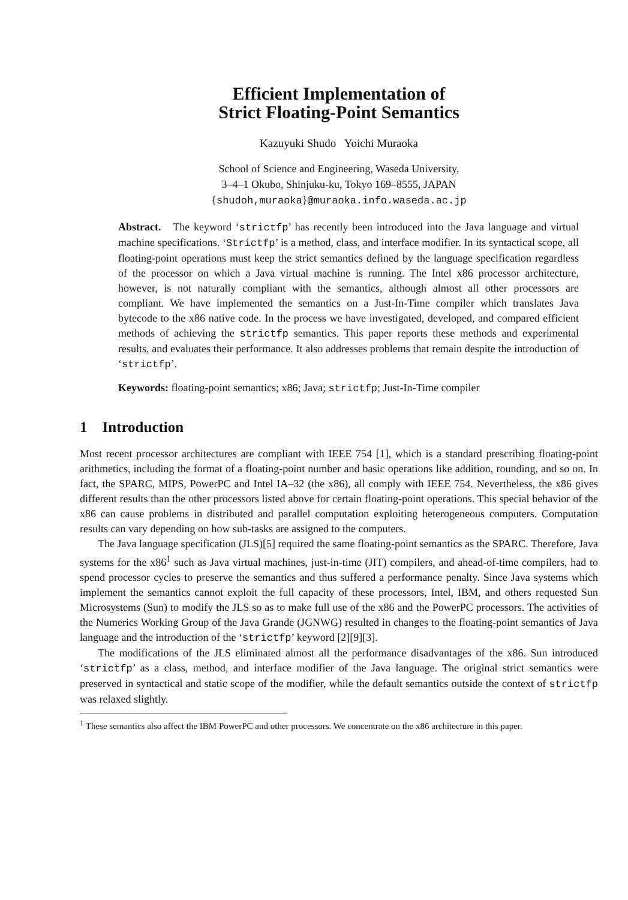Efficient Implementation of
Strict Floating-Point Semantics
Kazuyuki Shudo Yoichi Muraoka
School of Science and Engineering, Waseda University,
3–4–1 Okubo, Shinjuku-ku, Tokyo 169–8555, JAPAN
{shudoh,muraoka}@muraoka.info.waseda.ac.jp
Abstract. The keyword ‘strictfp’ has recently been introduced into the Java language and virtual machine specifications. ‘Strictfp’ is a method, class, and interface modifier. In its syntactical scope, all floating-point operations must keep the strict semantics defined by the language specification regardless of the processor on which a Java virtual machine is running. The Intel x86 processor architecture, however, is not naturally compliant with the semantics, although almost all other processors are compliant. We have implemented the semantics on a Just-In-Time compiler which translates Java bytecode to the x86 native code. In the process we have investigated, developed, and compared efficient methods of achieving the strictfp semantics. This paper reports these methods and experimental results, and evaluates their performance. It also addresses problems that remain despite the introduction of ‘strictfp’.
Keywords: floating-point semantics; x86; Java; strictfp; Just-In-Time compiler
1 Introduction
Most recent processor architectures are compliant with IEEE 754 [1], which is a standard prescribing floating-point arithmetics, including the format of a floating-point number and basic operations like addition, rounding, and so on. In fact, the SPARC, MIPS, PowerPC and Intel IA–32 (the x86), all comply with IEEE 754. Nevertheless, the x86 gives different results than the other processors listed above for certain floating-point operations. This special behavior of the x86 can cause problems in distributed and parallel computation exploiting heterogeneous computers. Computation results can vary depending on how sub-tasks are assigned to the computers.
The Java language specification (JLS)[5] required the same floating-point semantics as the SPARC. Therefore, Java systems for the x86<sup>1</sup> such as Java virtual machines, just-in-time (JIT) compilers, and ahead-of-time compilers, had to spend processor cycles to preserve the semantics and thus suffered a performance penalty. Since Java systems which implement the semantics cannot exploit the full capacity of these processors, Intel, IBM, and others requested Sun Microsystems (Sun) to modify the JLS so as to make full use of the x86 and the PowerPC processors. The activities of the Numerics Working Group of the Java Grande (JGNWG) resulted in changes to the floating-point semantics of Java language and the introduction of the ‘strictfp’ keyword [2][9][3].
The modifications of the JLS eliminated almost all the performance disadvantages of the x86. Sun introduced ‘strictfp’ as a class, method, and interface modifier of the Java language. The original strict semantics were preserved in syntactical and static scope of the modifier, while the default semantics outside the context of strictfp was relaxed slightly.
<sup>1</sup> These semantics also affect the IBM PowerPC and other processors. We concentrate on the x86 architecture in this paper.